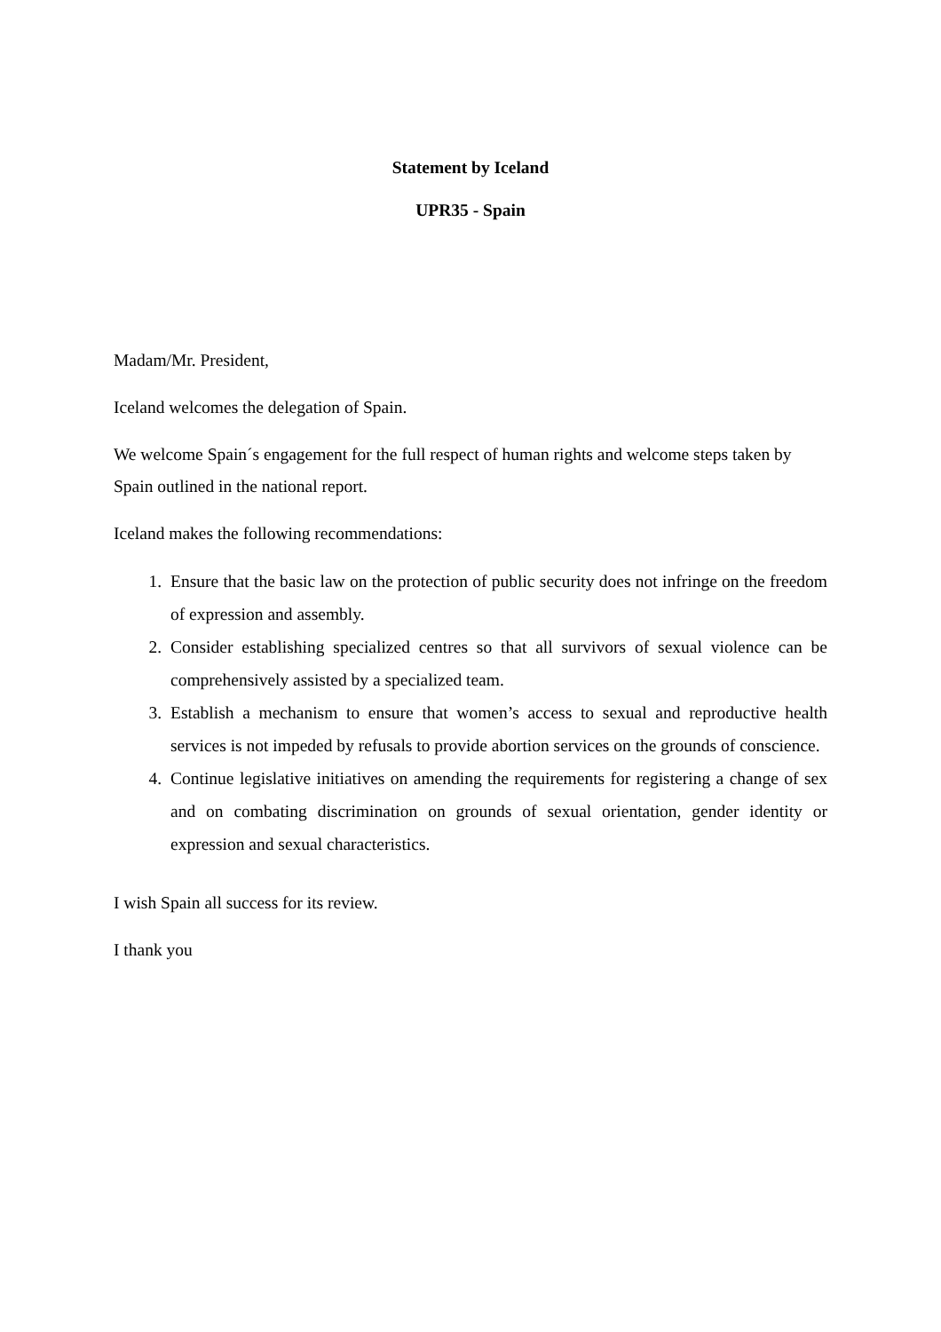Statement by Iceland
UPR35 - Spain
Madam/Mr. President,
Iceland welcomes the delegation of Spain.
We welcome Spain´s engagement for the full respect of human rights and welcome steps taken by Spain outlined in the national report.
Iceland makes the following recommendations:
1. Ensure that the basic law on the protection of public security does not infringe on the freedom of expression and assembly.
2. Consider establishing specialized centres so that all survivors of sexual violence can be comprehensively assisted by a specialized team.
3. Establish a mechanism to ensure that women’s access to sexual and reproductive health services is not impeded by refusals to provide abortion services on the grounds of conscience.
4. Continue legislative initiatives on amending the requirements for registering a change of sex and on combating discrimination on grounds of sexual orientation, gender identity or expression and sexual characteristics.
I wish Spain all success for its review.
I thank you